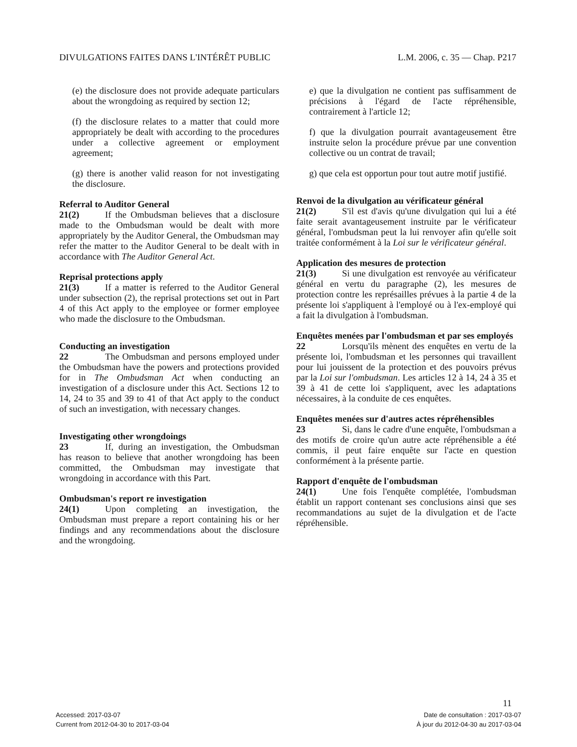DIVULGATIONS FAITES DANS L'INTÉRÊT PUBLIC L.M. 2006, c. 35 — Chap. P217
(e) the disclosure does not provide adequate particulars about the wrongdoing as required by section 12;
(f) the disclosure relates to a matter that could more appropriately be dealt with according to the procedures under a collective agreement or employment agreement;
(g) there is another valid reason for not investigating the disclosure.
Referral to Auditor General
21(2) If the Ombudsman believes that a disclosure made to the Ombudsman would be dealt with more appropriately by the Auditor General, the Ombudsman may refer the matter to the Auditor General to be dealt with in accordance with The Auditor General Act.
Reprisal protections apply
21(3) If a matter is referred to the Auditor General under subsection (2), the reprisal protections set out in Part 4 of this Act apply to the employee or former employee who made the disclosure to the Ombudsman.
Conducting an investigation
22 The Ombudsman and persons employed under the Ombudsman have the powers and protections provided for in The Ombudsman Act when conducting an investigation of a disclosure under this Act. Sections 12 to 14, 24 to 35 and 39 to 41 of that Act apply to the conduct of such an investigation, with necessary changes.
Investigating other wrongdoings
23 If, during an investigation, the Ombudsman has reason to believe that another wrongdoing has been committed, the Ombudsman may investigate that wrongdoing in accordance with this Part.
Ombudsman's report re investigation
24(1) Upon completing an investigation, the Ombudsman must prepare a report containing his or her findings and any recommendations about the disclosure and the wrongdoing.
e) que la divulgation ne contient pas suffisamment de précisions à l'égard de l'acte répréhensible, contrairement à l'article 12;
f) que la divulgation pourrait avantageusement être instruite selon la procédure prévue par une convention collective ou un contrat de travail;
g) que cela est opportun pour tout autre motif justifié.
Renvoi de la divulgation au vérificateur général
21(2) S'il est d'avis qu'une divulgation qui lui a été faite serait avantageusement instruite par le vérificateur général, l'ombudsman peut la lui renvoyer afin qu'elle soit traitée conformément à la Loi sur le vérificateur général.
Application des mesures de protection
21(3) Si une divulgation est renvoyée au vérificateur général en vertu du paragraphe (2), les mesures de protection contre les représailles prévues à la partie 4 de la présente loi s'appliquent à l'employé ou à l'ex-employé qui a fait la divulgation à l'ombudsman.
Enquêtes menées par l'ombudsman et par ses employés
22 Lorsqu'ils mènent des enquêtes en vertu de la présente loi, l'ombudsman et les personnes qui travaillent pour lui jouissent de la protection et des pouvoirs prévus par la Loi sur l'ombudsman. Les articles 12 à 14, 24 à 35 et 39 à 41 de cette loi s'appliquent, avec les adaptations nécessaires, à la conduite de ces enquêtes.
Enquêtes menées sur d'autres actes répréhensibles
23 Si, dans le cadre d'une enquête, l'ombudsman a des motifs de croire qu'un autre acte répréhensible a été commis, il peut faire enquête sur l'acte en question conformément à la présente partie.
Rapport d'enquête de l'ombudsman
24(1) Une fois l'enquête complétée, l'ombudsman établit un rapport contenant ses conclusions ainsi que ses recommandations au sujet de la divulgation et de l'acte répréhensible.
11
Accessed: 2017-03-07
Current from 2012-04-30 to 2017-03-04
Date de consultation : 2017-03-07
À jour du 2012-04-30 au 2017-03-04